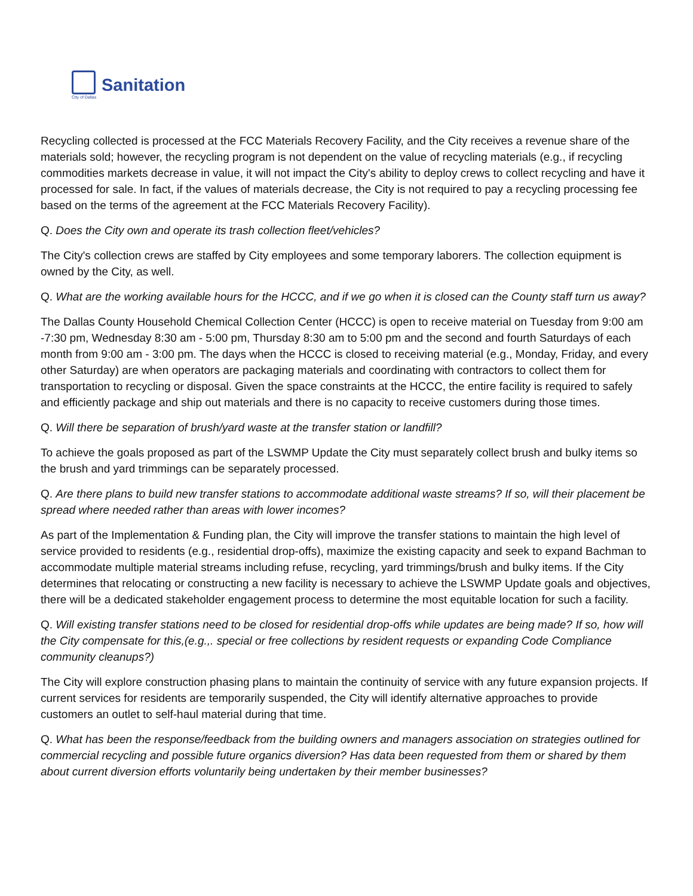City of Dallas
Sanitation
Recycling collected is processed at the FCC Materials Recovery Facility, and the City receives a revenue share of the materials sold; however, the recycling program is not dependent on the value of recycling materials (e.g., if recycling commodities markets decrease in value, it will not impact the City's ability to deploy crews to collect recycling and have it processed for sale. In fact, if the values of materials decrease, the City is not required to pay a recycling processing fee based on the terms of the agreement at the FCC Materials Recovery Facility).
Q. Does the City own and operate its trash collection fleet/vehicles?
The City's collection crews are staffed by City employees and some temporary laborers. The collection equipment is owned by the City, as well.
Q. What are the working available hours for the HCCC, and if we go when it is closed can the County staff turn us away?
The Dallas County Household Chemical Collection Center (HCCC) is open to receive material on Tuesday from 9:00 am -7:30 pm, Wednesday 8:30 am - 5:00 pm, Thursday 8:30 am to 5:00 pm and the second and fourth Saturdays of each month from 9:00 am - 3:00 pm. The days when the HCCC is closed to receiving material (e.g., Monday, Friday, and every other Saturday) are when operators are packaging materials and coordinating with contractors to collect them for transportation to recycling or disposal. Given the space constraints at the HCCC, the entire facility is required to safely and efficiently package and ship out materials and there is no capacity to receive customers during those times.
Q. Will there be separation of brush/yard waste at the transfer station or landfill?
To achieve the goals proposed as part of the LSWMP Update the City must separately collect brush and bulky items so the brush and yard trimmings can be separately processed.
Q. Are there plans to build new transfer stations to accommodate additional waste streams? If so, will their placement be spread where needed rather than areas with lower incomes?
As part of the Implementation & Funding plan, the City will improve the transfer stations to maintain the high level of service provided to residents (e.g., residential drop-offs), maximize the existing capacity and seek to expand Bachman to accommodate multiple material streams including refuse, recycling, yard trimmings/brush and bulky items. If the City determines that relocating or constructing a new facility is necessary to achieve the LSWMP Update goals and objectives, there will be a dedicated stakeholder engagement process to determine the most equitable location for such a facility.
Q. Will existing transfer stations need to be closed for residential drop-offs while updates are being made? If so, how will the City compensate for this,(e.g.,. special or free collections by resident requests or expanding Code Compliance community cleanups?)
The City will explore construction phasing plans to maintain the continuity of service with any future expansion projects. If current services for residents are temporarily suspended, the City will identify alternative approaches to provide customers an outlet to self-haul material during that time.
Q. What has been the response/feedback from the building owners and managers association on strategies outlined for commercial recycling and possible future organics diversion? Has data been requested from them or shared by them about current diversion efforts voluntarily being undertaken by their member businesses?